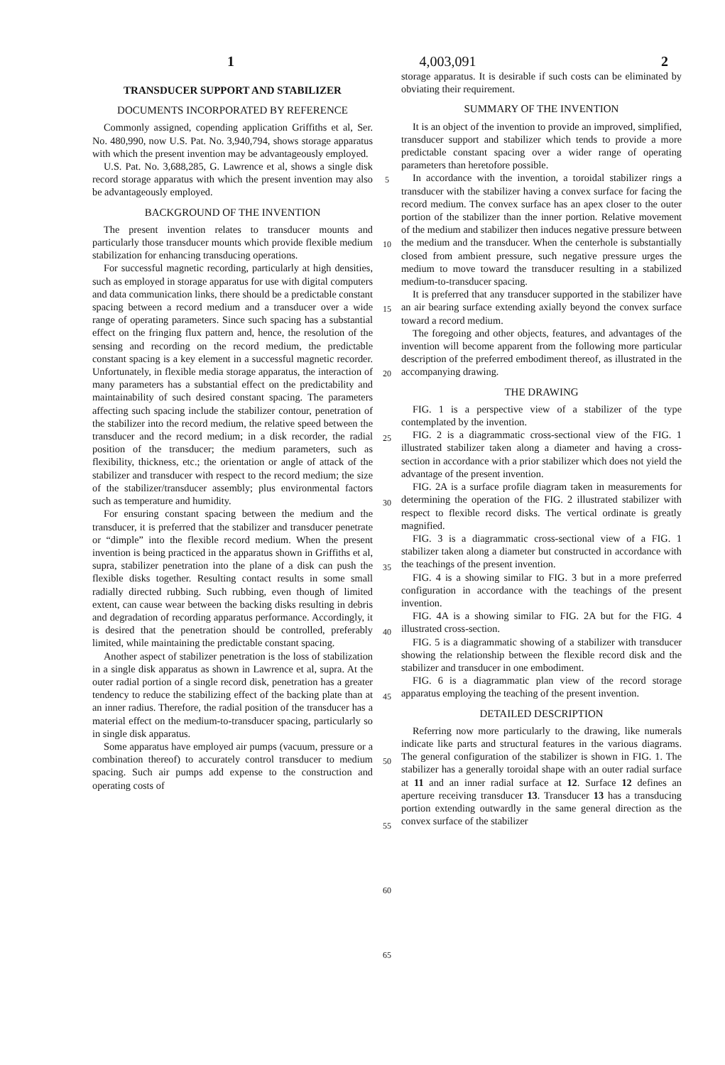1 4,003,091 2
TRANSDUCER SUPPORT AND STABILIZER
DOCUMENTS INCORPORATED BY REFERENCE
Commonly assigned, copending application Griffiths et al, Ser. No. 480,990, now U.S. Pat. No. 3,940,794, shows storage apparatus with which the present invention may be advantageously employed.
U.S. Pat. No. 3,688,285, G. Lawrence et al, shows a single disk record storage apparatus with which the present invention may also be advantageously employed.
BACKGROUND OF THE INVENTION
The present invention relates to transducer mounts and particularly those transducer mounts which provide flexible medium stabilization for enhancing transducing operations.
For successful magnetic recording, particularly at high densities, such as employed in storage apparatus for use with digital computers and data communication links, there should be a predictable constant spacing between a record medium and a transducer over a wide range of operating parameters. Since such spacing has a substantial effect on the fringing flux pattern and, hence, the resolution of the sensing and recording on the record medium, the predictable constant spacing is a key element in a successful magnetic recorder. Unfortunately, in flexible media storage apparatus, the interaction of many parameters has a substantial effect on the predictability and maintainability of such desired constant spacing. The parameters affecting such spacing include the stabilizer contour, penetration of the stabilizer into the record medium, the relative speed between the transducer and the record medium; in a disk recorder, the radial position of the transducer; the medium parameters, such as flexibility, thickness, etc.; the orientation or angle of attack of the stabilizer and transducer with respect to the record medium; the size of the stabilizer/transducer assembly; plus environmental factors such as temperature and humidity.
For ensuring constant spacing between the medium and the transducer, it is preferred that the stabilizer and transducer penetrate or “dimple” into the flexible record medium. When the present invention is being practiced in the apparatus shown in Griffiths et al, supra, stabilizer penetration into the plane of a disk can push the flexible disks together. Resulting contact results in some small radially directed rubbing. Such rubbing, even though of limited extent, can cause wear between the backing disks resulting in debris and degradation of recording apparatus performance. Accordingly, it is desired that the penetration should be controlled, preferably limited, while maintaining the predictable constant spacing.
Another aspect of stabilizer penetration is the loss of stabilization in a single disk apparatus as shown in Lawrence et al, supra. At the outer radial portion of a single record disk, penetration has a greater tendency to reduce the stabilizing effect of the backing plate than at an inner radius. Therefore, the radial position of the transducer has a material effect on the medium-to-transducer spacing, particularly so in single disk apparatus.
Some apparatus have employed air pumps (vacuum, pressure or a combination thereof) to accurately control transducer to medium spacing. Such air pumps add expense to the construction and operating costs of
5
10
15
20
25
30
35
40
45
50
55
60
65
storage apparatus. It is desirable if such costs can be eliminated by obviating their requirement.
SUMMARY OF THE INVENTION
It is an object of the invention to provide an improved, simplified, transducer support and stabilizer which tends to provide a more predictable constant spacing over a wider range of operating parameters than heretofore possible.
In accordance with the invention, a toroidal stabilizer rings a transducer with the stabilizer having a convex surface for facing the record medium. The convex surface has an apex closer to the outer portion of the stabilizer than the inner portion. Relative movement of the medium and stabilizer then induces negative pressure between the medium and the transducer. When the centerhole is substantially closed from ambient pressure, such negative pressure urges the medium to move toward the transducer resulting in a stabilized medium-to-transducer spacing.
It is preferred that any transducer supported in the stabilizer have an air bearing surface extending axially beyond the convex surface toward a record medium.
The foregoing and other objects, features, and advantages of the invention will become apparent from the following more particular description of the preferred embodiment thereof, as illustrated in the accompanying drawing.
THE DRAWING
FIG. 1 is a perspective view of a stabilizer of the type contemplated by the invention.
FIG. 2 is a diagrammatic cross-sectional view of the FIG. 1 illustrated stabilizer taken along a diameter and having a cross-section in accordance with a prior stabilizer which does not yield the advantage of the present invention.
FIG. 2A is a surface profile diagram taken in measurements for determining the operation of the FIG. 2 illustrated stabilizer with respect to flexible record disks. The vertical ordinate is greatly magnified.
FIG. 3 is a diagrammatic cross-sectional view of a FIG. 1 stabilizer taken along a diameter but constructed in accordance with the teachings of the present invention.
FIG. 4 is a showing similar to FIG. 3 but in a more preferred configuration in accordance with the teachings of the present invention.
FIG. 4A is a showing similar to FIG. 2A but for the FIG. 4 illustrated cross-section.
FIG. 5 is a diagrammatic showing of a stabilizer with transducer showing the relationship between the flexible record disk and the stabilizer and transducer in one embodiment.
FIG. 6 is a diagrammatic plan view of the record storage apparatus employing the teaching of the present invention.
DETAILED DESCRIPTION
Referring now more particularly to the drawing, like numerals indicate like parts and structural features in the various diagrams. The general configuration of the stabilizer is shown in FIG. 1. The stabilizer has a generally toroidal shape with an outer radial surface at 11 and an inner radial surface at 12. Surface 12 defines an aperture receiving transducer 13. Transducer 13 has a transducing portion extending outwardly in the same general direction as the convex surface of the stabilizer